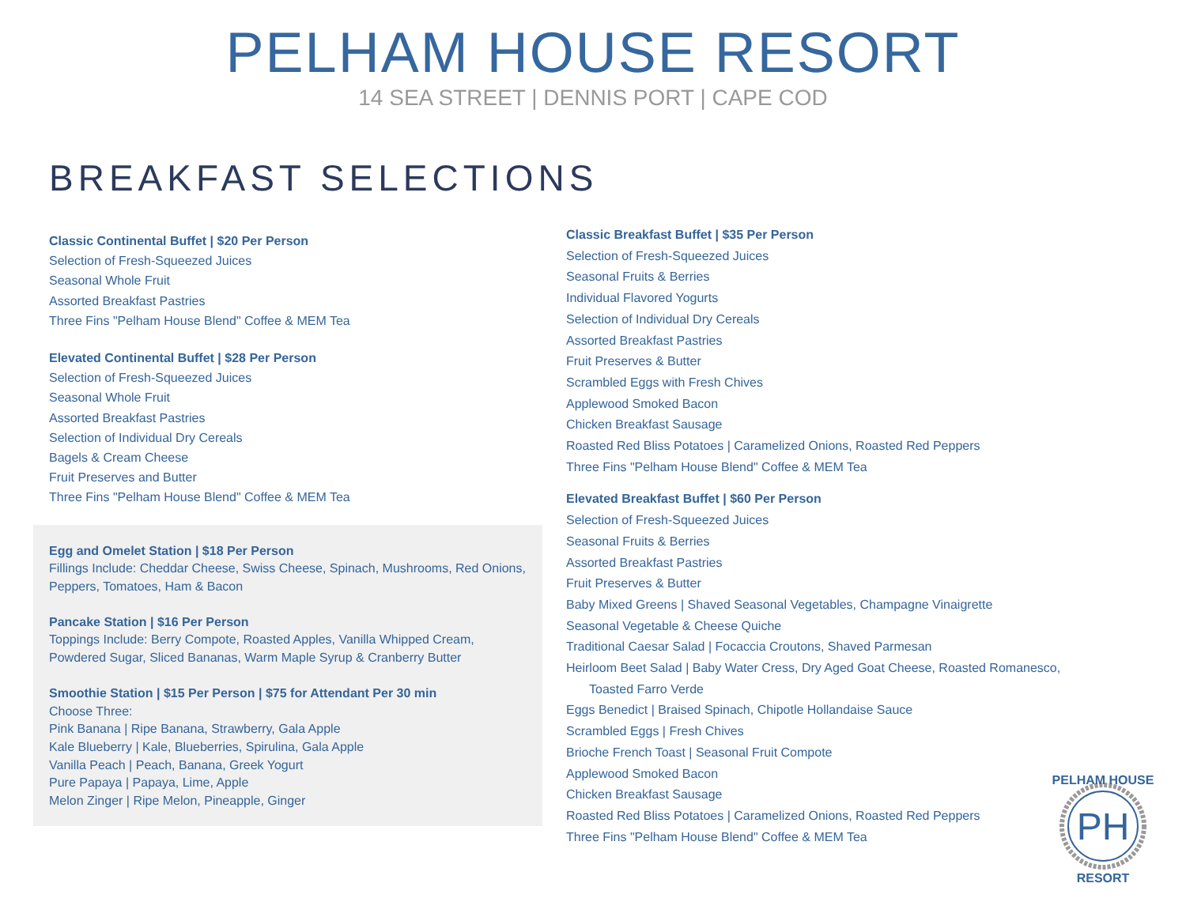PELHAM HOUSE RESORT
14 SEA STREET | DENNIS PORT | CAPE COD
BREAKFAST SELECTIONS
Classic Continental Buffet | $20 Per Person
Selection of Fresh-Squeezed Juices
Seasonal Whole Fruit
Assorted Breakfast Pastries
Three Fins "Pelham House Blend" Coffee & MEM Tea
Elevated Continental Buffet | $28 Per Person
Selection of Fresh-Squeezed Juices
Seasonal Whole Fruit
Assorted Breakfast Pastries
Selection of Individual Dry Cereals
Bagels & Cream Cheese
Fruit Preserves and Butter
Three Fins "Pelham House Blend" Coffee & MEM Tea
Egg and Omelet Station | $18 Per Person
Fillings Include: Cheddar Cheese, Swiss Cheese, Spinach, Mushrooms, Red Onions, Peppers, Tomatoes, Ham & Bacon
Pancake Station | $16 Per Person
Toppings Include: Berry Compote, Roasted Apples, Vanilla Whipped Cream, Powdered Sugar, Sliced Bananas, Warm Maple Syrup & Cranberry Butter
Smoothie Station | $15 Per Person | $75 for Attendant Per 30 min
Choose Three:
Pink Banana | Ripe Banana, Strawberry, Gala Apple
Kale Blueberry | Kale, Blueberries, Spirulina, Gala Apple
Vanilla Peach | Peach, Banana, Greek Yogurt
Pure Papaya | Papaya, Lime, Apple
Melon Zinger | Ripe Melon, Pineapple, Ginger
Classic Breakfast Buffet | $35 Per Person
Selection of Fresh-Squeezed Juices
Seasonal Fruits & Berries
Individual Flavored Yogurts
Selection of Individual Dry Cereals
Assorted Breakfast Pastries
Fruit Preserves & Butter
Scrambled Eggs with Fresh Chives
Applewood Smoked Bacon
Chicken Breakfast Sausage
Roasted Red Bliss Potatoes | Caramelized Onions, Roasted Red Peppers
Three Fins "Pelham House Blend" Coffee & MEM Tea
Elevated Breakfast Buffet | $60 Per Person
Selection of Fresh-Squeezed Juices
Seasonal Fruits & Berries
Assorted Breakfast Pastries
Fruit Preserves & Butter
Baby Mixed Greens | Shaved Seasonal Vegetables, Champagne Vinaigrette
Seasonal Vegetable & Cheese Quiche
Traditional Caesar Salad | Focaccia Croutons, Shaved Parmesan
Heirloom Beet Salad | Baby Water Cress, Dry Aged Goat Cheese, Roasted Romanesco,
Toasted Farro Verde
Eggs Benedict | Braised Spinach, Chipotle Hollandaise Sauce
Scrambled Eggs | Fresh Chives
Brioche French Toast | Seasonal Fruit Compote
Applewood Smoked Bacon
Chicken Breakfast Sausage
Roasted Red Bliss Potatoes | Caramelized Onions, Roasted Red Peppers
Three Fins "Pelham House Blend" Coffee & MEM Tea
PH
PELHAM HOUSE
RESORT